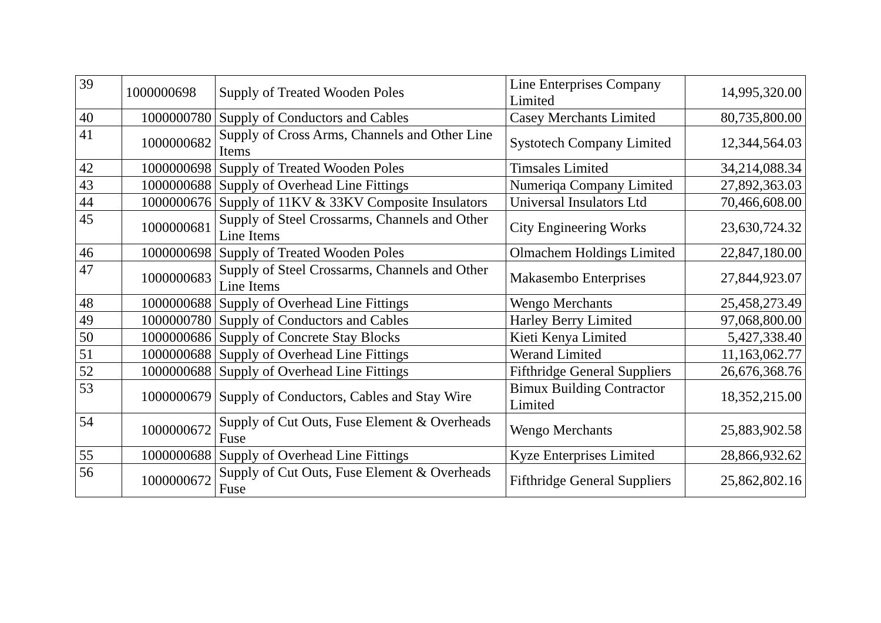| 39 | 1000000698 | Supply of Treated Wooden Poles | Line Enterprises Company Limited | 14,995,320.00 |
| 40 | 1000000780 | Supply of Conductors and Cables | Casey Merchants Limited | 80,735,800.00 |
| 41 | 1000000682 | Supply of Cross Arms, Channels and Other Line Items | Systotech Company Limited | 12,344,564.03 |
| 42 | 1000000698 | Supply of Treated Wooden Poles | Timsales Limited | 34,214,088.34 |
| 43 | 1000000688 | Supply of Overhead Line Fittings | Numeriqa Company Limited | 27,892,363.03 |
| 44 | 1000000676 | Supply of 11KV & 33KV Composite Insulators | Universal Insulators Ltd | 70,466,608.00 |
| 45 | 1000000681 | Supply of Steel Crossarms, Channels and Other Line Items | City Engineering Works | 23,630,724.32 |
| 46 | 1000000698 | Supply of Treated Wooden Poles | Olmachem Holdings Limited | 22,847,180.00 |
| 47 | 1000000683 | Supply of Steel Crossarms, Channels and Other Line Items | Makasembo Enterprises | 27,844,923.07 |
| 48 | 1000000688 | Supply of Overhead Line Fittings | Wengo Merchants | 25,458,273.49 |
| 49 | 1000000780 | Supply of Conductors and Cables | Harley Berry Limited | 97,068,800.00 |
| 50 | 1000000686 | Supply of Concrete Stay Blocks | Kieti Kenya Limited | 5,427,338.40 |
| 51 | 1000000688 | Supply of Overhead Line Fittings | Werand Limited | 11,163,062.77 |
| 52 | 1000000688 | Supply of Overhead Line Fittings | Fifthridge General Suppliers | 26,676,368.76 |
| 53 | 1000000679 | Supply of Conductors, Cables and Stay Wire | Bimux Building Contractor Limited | 18,352,215.00 |
| 54 | 1000000672 | Supply of Cut Outs, Fuse Element & Overheads Fuse | Wengo Merchants | 25,883,902.58 |
| 55 | 1000000688 | Supply of Overhead Line Fittings | Kyze Enterprises Limited | 28,866,932.62 |
| 56 | 1000000672 | Supply of Cut Outs, Fuse Element & Overheads Fuse | Fifthridge General Suppliers | 25,862,802.16 |